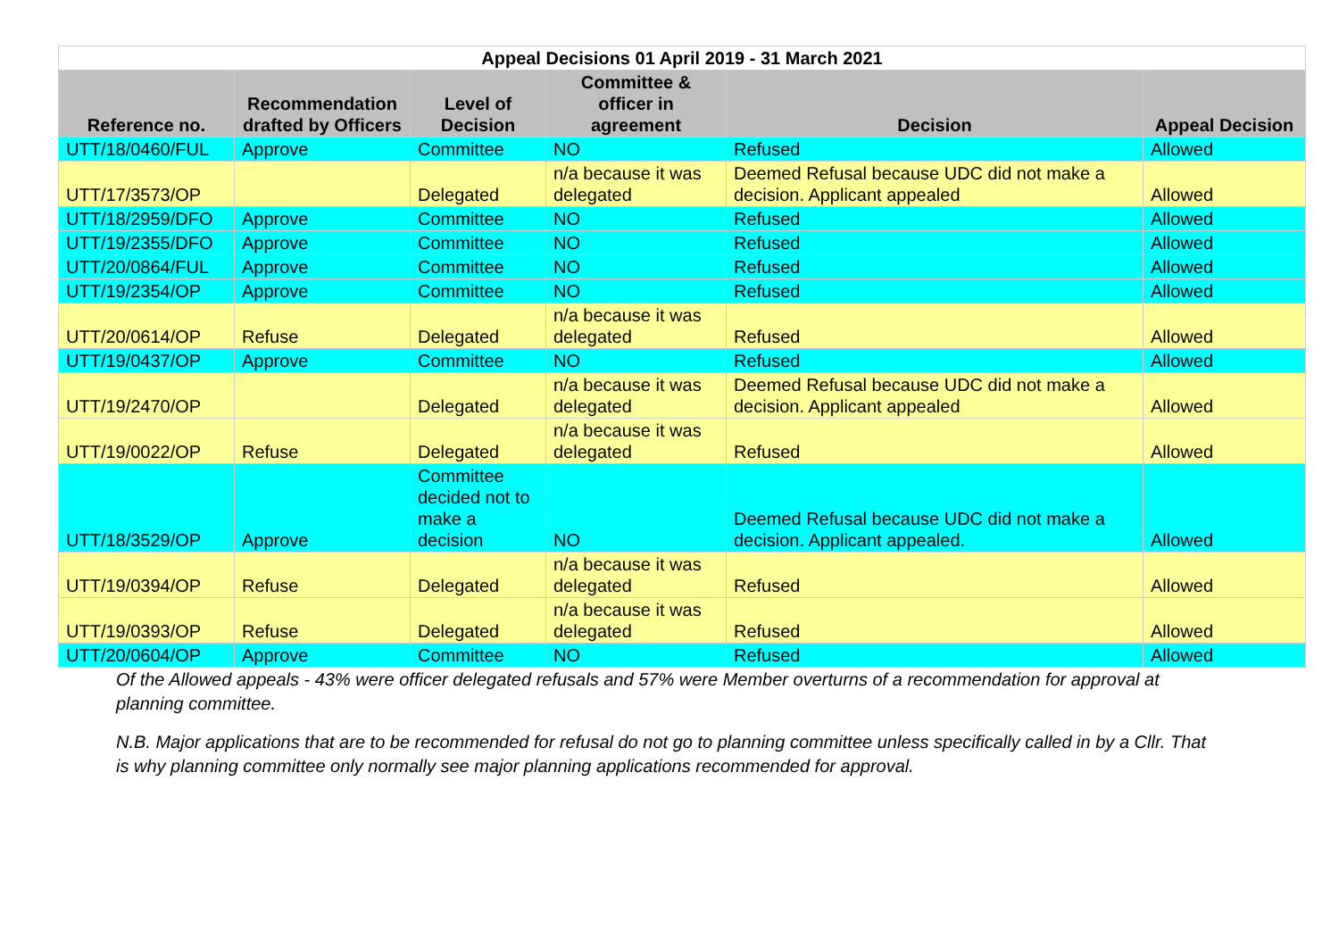| Appeal Decisions 01 April 2019 - 31 March 2021 | | | | | |
| --- | --- | --- | --- | --- | --- |
| Reference no. | Recommendation drafted by Officers | Level of Decision | Committee & officer in agreement | Decision | Appeal Decision |
| UTT/18/0460/FUL | Approve | Committee | NO | Refused | Allowed |
| UTT/17/3573/OP | | Delegated | n/a because it was delegated | Deemed Refusal because UDC did not make a decision. Applicant appealed | Allowed |
| UTT/18/2959/DFO | Approve | Committee | NO | Refused | Allowed |
| UTT/19/2355/DFO | Approve | Committee | NO | Refused | Allowed |
| UTT/20/0864/FUL | Approve | Committee | NO | Refused | Allowed |
| UTT/19/2354/OP | Approve | Committee | NO | Refused | Allowed |
| UTT/20/0614/OP | Refuse | Delegated | n/a because it was delegated | Refused | Allowed |
| UTT/19/0437/OP | Approve | Committee | NO | Refused | Allowed |
| UTT/19/2470/OP | | Delegated | n/a because it was delegated | Deemed Refusal because UDC did not make a decision. Applicant appealed | Allowed |
| UTT/19/0022/OP | Refuse | Delegated | n/a because it was delegated | Refused | Allowed |
| UTT/18/3529/OP | Approve | Committee decided not to make a decision | NO | Deemed Refusal because UDC did not make a decision. Applicant appealed. | Allowed |
| UTT/19/0394/OP | Refuse | Delegated | n/a because it was delegated | Refused | Allowed |
| UTT/19/0393/OP | Refuse | Delegated | n/a because it was delegated | Refused | Allowed |
| UTT/20/0604/OP | Approve | Committee | NO | Refused | Allowed |
Of the Allowed appeals - 43% were officer delegated refusals and 57% were Member overturns of a recommendation for approval at planning committee.
N.B. Major applications that are to be recommended for refusal do not go to planning committee unless specifically called in by a Cllr. That is why planning committee only normally see major planning applications recommended for approval.